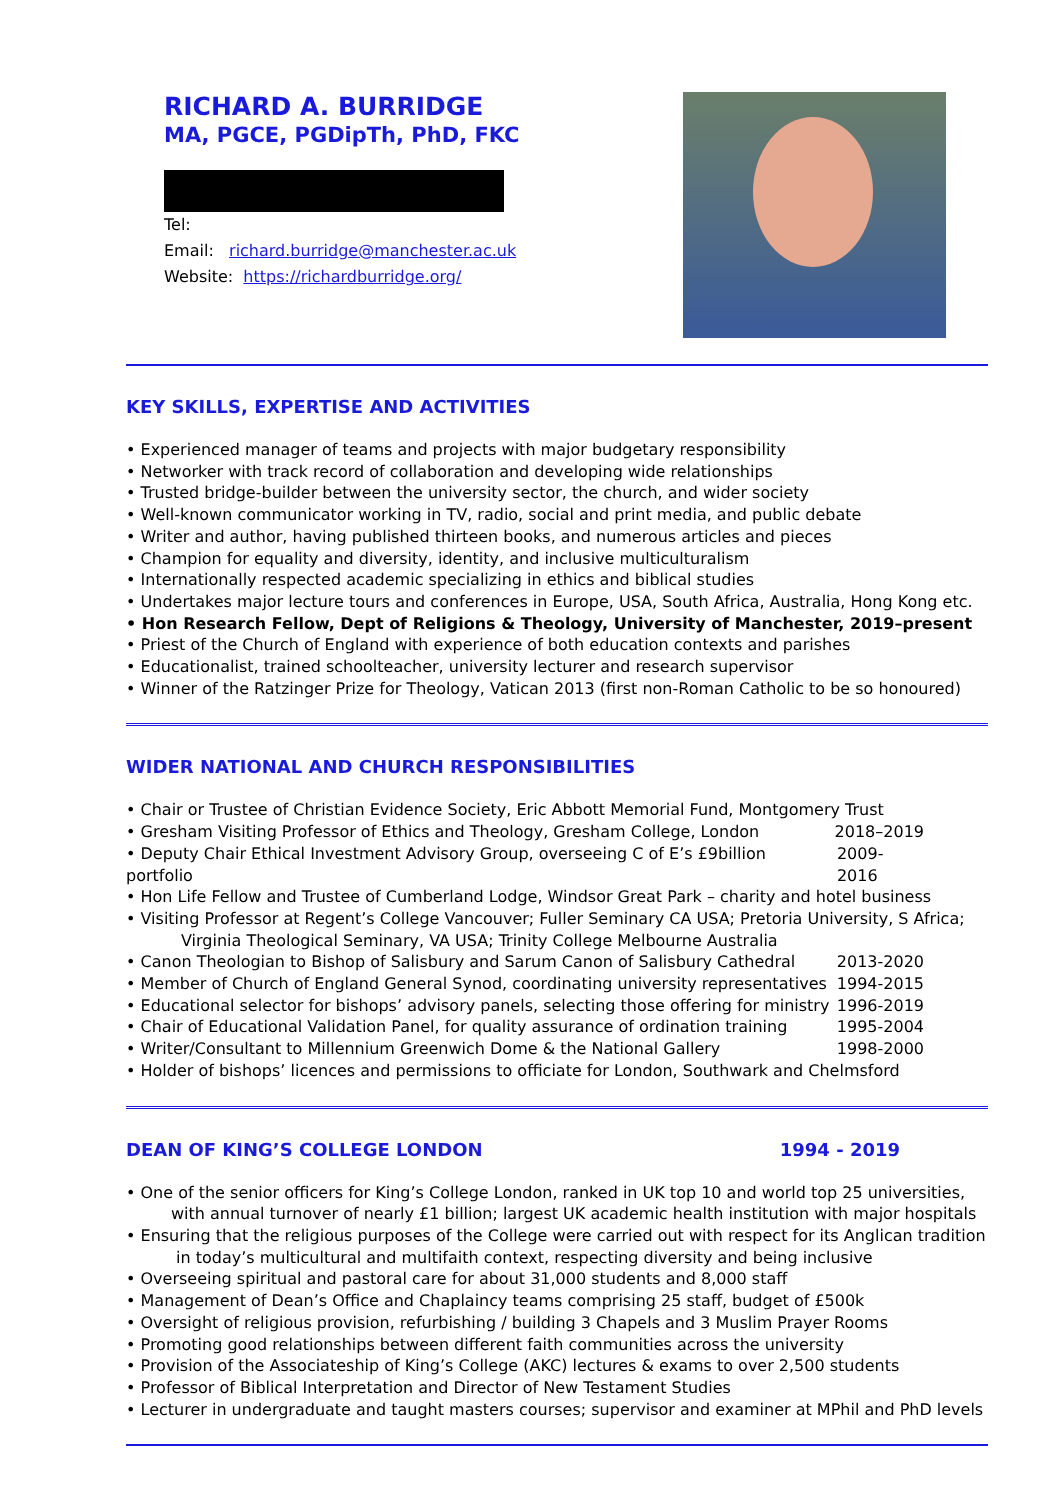RICHARD A. BURRIDGE
MA, PGCE, PGDipTh, PhD, FKC
Tel:
Email: richard.burridge@manchester.ac.uk
Website: https://richardburridge.org/
KEY SKILLS, EXPERTISE AND ACTIVITIES
• Experienced manager of teams and projects with major budgetary responsibility
• Networker with track record of collaboration and developing wide relationships
• Trusted bridge-builder between the university sector, the church, and wider society
• Well-known communicator working in TV, radio, social and print media, and public debate
• Writer and author, having published thirteen books, and numerous articles and pieces
• Champion for equality and diversity, identity, and inclusive multiculturalism
• Internationally respected academic specializing in ethics and biblical studies
• Undertakes major lecture tours and conferences in Europe, USA, South Africa, Australia, Hong Kong etc.
• Hon Research Fellow, Dept of Religions & Theology, University of Manchester, 2019–present
• Priest of the Church of England with experience of both education contexts and parishes
• Educationalist, trained schoolteacher, university lecturer and research supervisor
• Winner of the Ratzinger Prize for Theology, Vatican 2013 (first non-Roman Catholic to be so honoured)
WIDER NATIONAL AND CHURCH RESPONSIBILITIES
• Chair or Trustee of Christian Evidence Society, Eric Abbott Memorial Fund, Montgomery Trust
• Gresham Visiting Professor of Ethics and Theology, Gresham College, London 2018–2019
• Deputy Chair Ethical Investment Advisory Group, overseeing C of E’s £9billion portfolio 2009-2016
• Hon Life Fellow and Trustee of Cumberland Lodge, Windsor Great Park – charity and hotel business
• Visiting Professor at Regent’s College Vancouver; Fuller Seminary CA USA; Pretoria University, S Africa;
Virginia Theological Seminary, VA USA; Trinity College Melbourne Australia
• Canon Theologian to Bishop of Salisbury and Sarum Canon of Salisbury Cathedral 2013-2020
• Member of Church of England General Synod, coordinating university representatives 1994-2015
• Educational selector for bishops’ advisory panels, selecting those offering for ministry 1996-2019
• Chair of Educational Validation Panel, for quality assurance of ordination training 1995-2004
• Writer/Consultant to Millennium Greenwich Dome & the National Gallery 1998-2000
• Holder of bishops’ licences and permissions to officiate for London, Southwark and Chelmsford
DEAN OF KING’S COLLEGE LONDON 1994 - 2019
• One of the senior officers for King’s College London, ranked in UK top 10 and world top 25 universities,
with annual turnover of nearly £1 billion; largest UK academic health institution with major hospitals
• Ensuring that the religious purposes of the College were carried out with respect for its Anglican tradition
in today’s multicultural and multifaith context, respecting diversity and being inclusive
• Overseeing spiritual and pastoral care for about 31,000 students and 8,000 staff
• Management of Dean’s Office and Chaplaincy teams comprising 25 staff, budget of £500k
• Oversight of religious provision, refurbishing / building 3 Chapels and 3 Muslim Prayer Rooms
• Promoting good relationships between different faith communities across the university
• Provision of the Associateship of King’s College (AKC) lectures & exams to over 2,500 students
• Professor of Biblical Interpretation and Director of New Testament Studies
• Lecturer in undergraduate and taught masters courses; supervisor and examiner at MPhil and PhD levels